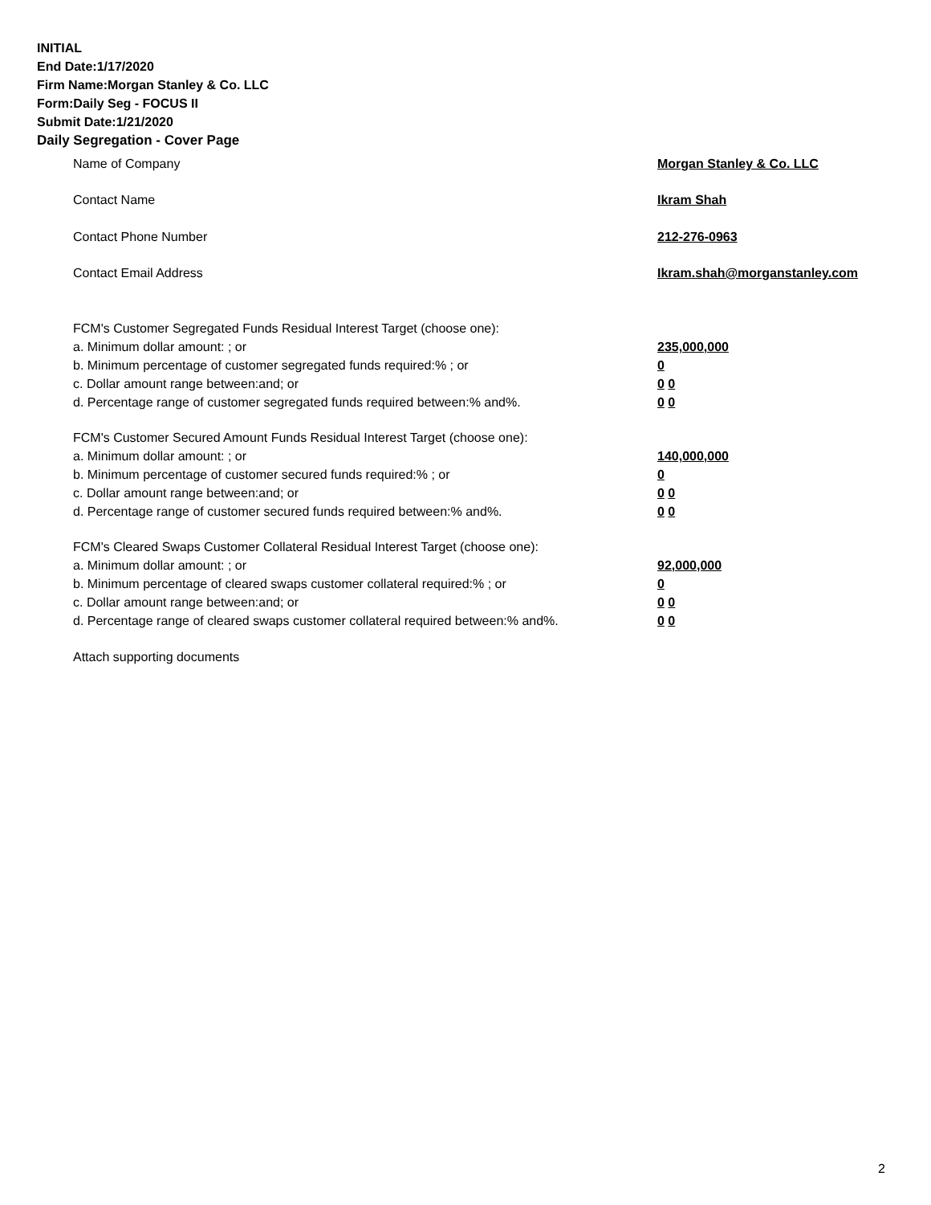INITIAL
End Date:1/17/2020
Firm Name:Morgan Stanley & Co. LLC
Form:Daily Seg - FOCUS II
Submit Date:1/21/2020
Daily Segregation - Cover Page
Name of Company Morgan Stanley & Co. LLC
Contact Name Ikram Shah
Contact Phone Number 212-276-0963
Contact Email Address Ikram.shah@morganstanley.com
FCM's Customer Segregated Funds Residual Interest Target (choose one):
a. Minimum dollar amount: ; or 235,000,000
b. Minimum percentage of customer segregated funds required:% ; or 0
c. Dollar amount range between:and; or 0 0
d. Percentage range of customer segregated funds required between:% and%. 0 0
FCM's Customer Secured Amount Funds Residual Interest Target (choose one):
a. Minimum dollar amount: ; or 140,000,000
b. Minimum percentage of customer secured funds required:% ; or 0
c. Dollar amount range between:and; or 0 0
d. Percentage range of customer secured funds required between:% and%. 0 0
FCM's Cleared Swaps Customer Collateral Residual Interest Target (choose one):
a. Minimum dollar amount: ; or 92,000,000
b. Minimum percentage of cleared swaps customer collateral required:% ; or 0
c. Dollar amount range between:and; or 0 0
d. Percentage range of cleared swaps customer collateral required between:% and%.
0 0
Attach supporting documents
2